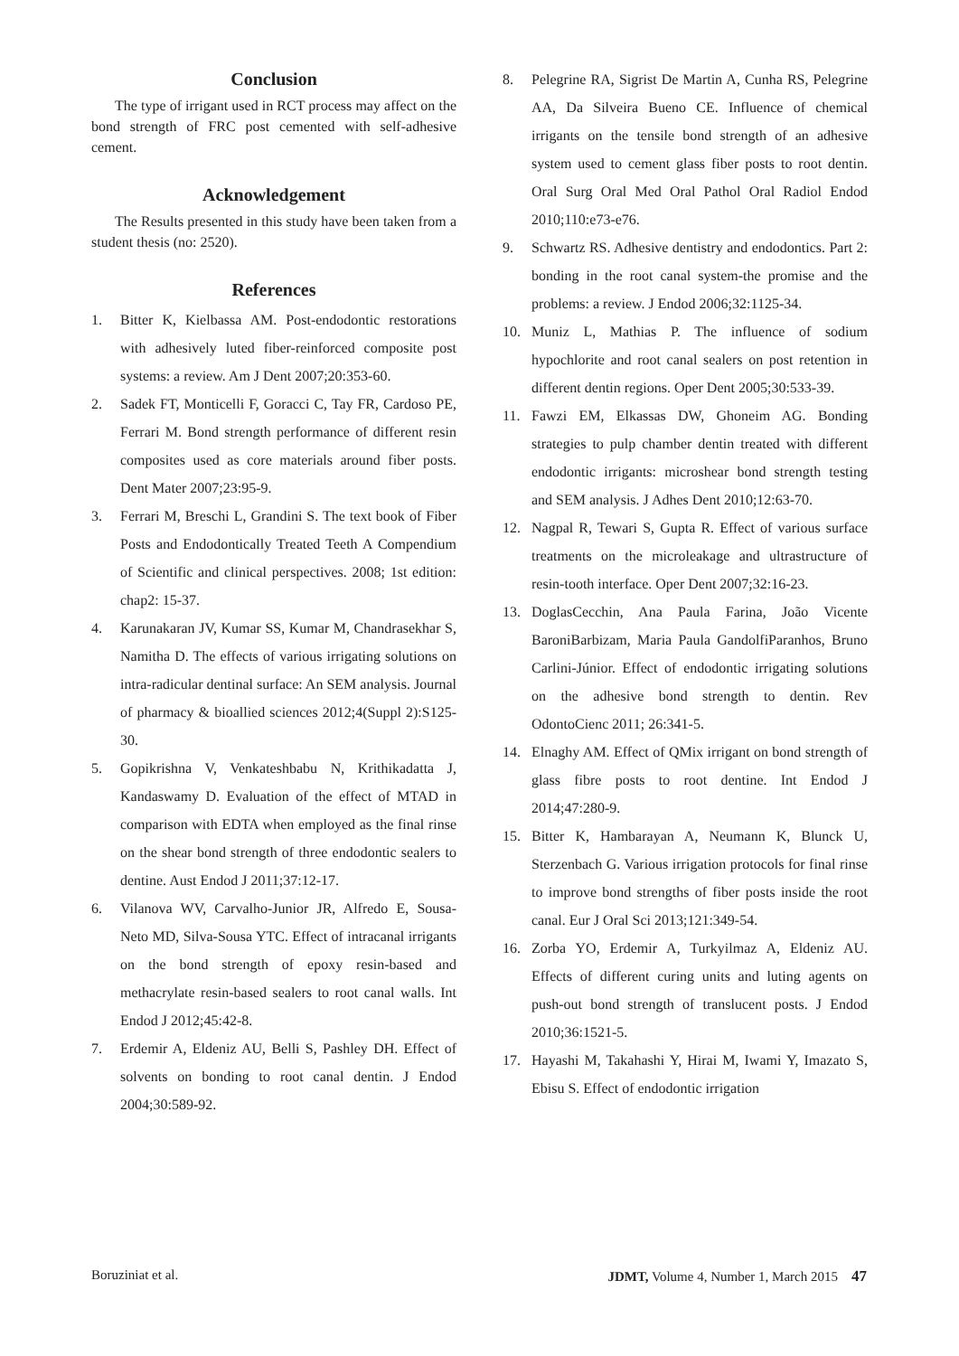Conclusion
The type of irrigant used in RCT process may affect on the bond strength of FRC post cemented with self-adhesive cement.
Acknowledgement
The Results presented in this study have been taken from a student thesis (no: 2520).
References
1. Bitter K, Kielbassa AM. Post-endodontic restorations with adhesively luted fiber-reinforced composite post systems: a review. Am J Dent 2007;20:353-60.
2. Sadek FT, Monticelli F, Goracci C, Tay FR, Cardoso PE, Ferrari M. Bond strength performance of different resin composites used as core materials around fiber posts. Dent Mater 2007;23:95-9.
3. Ferrari M, Breschi L, Grandini S. The text book of Fiber Posts and Endodontically Treated Teeth A Compendium of Scientific and clinical perspectives. 2008; 1st edition: chap2: 15-37.
4. Karunakaran JV, Kumar SS, Kumar M, Chandrasekhar S, Namitha D. The effects of various irrigating solutions on intra-radicular dentinal surface: An SEM analysis. Journal of pharmacy & bioallied sciences 2012;4(Suppl 2):S125-30.
5. Gopikrishna V, Venkateshbabu N, Krithikadatta J, Kandaswamy D. Evaluation of the effect of MTAD in comparison with EDTA when employed as the final rinse on the shear bond strength of three endodontic sealers to dentine. Aust Endod J 2011;37:12-17.
6. Vilanova WV, Carvalho-Junior JR, Alfredo E, Sousa-Neto MD, Silva-Sousa YTC. Effect of intracanal irrigants on the bond strength of epoxy resin-based and methacrylate resin-based sealers to root canal walls. Int Endod J 2012;45:42-8.
7. Erdemir A, Eldeniz AU, Belli S, Pashley DH. Effect of solvents on bonding to root canal dentin. J Endod 2004;30:589-92.
8. Pelegrine RA, Sigrist De Martin A, Cunha RS, Pelegrine AA, Da Silveira Bueno CE. Influence of chemical irrigants on the tensile bond strength of an adhesive system used to cement glass fiber posts to root dentin. Oral Surg Oral Med Oral Pathol Oral Radiol Endod 2010;110:e73-e76.
9. Schwartz RS. Adhesive dentistry and endodontics. Part 2: bonding in the root canal system-the promise and the problems: a review. J Endod 2006;32:1125-34.
10. Muniz L, Mathias P. The influence of sodium hypochlorite and root canal sealers on post retention in different dentin regions. Oper Dent 2005;30:533-39.
11. Fawzi EM, Elkassas DW, Ghoneim AG. Bonding strategies to pulp chamber dentin treated with different endodontic irrigants: microshear bond strength testing and SEM analysis. J Adhes Dent 2010;12:63-70.
12. Nagpal R, Tewari S, Gupta R. Effect of various surface treatments on the microleakage and ultrastructure of resin-tooth interface. Oper Dent 2007;32:16-23.
13. DoglasCecchin, Ana Paula Farina, João Vicente BaroniBarbizam, Maria Paula GandolfiParanhos, Bruno Carlini-Júnior. Effect of endodontic irrigating solutions on the adhesive bond strength to dentin. Rev OdontoCienc 2011; 26:341-5.
14. Elnaghy AM. Effect of QMix irrigant on bond strength of glass fibre posts to root dentine. Int Endod J 2014;47:280-9.
15. Bitter K, Hambarayan A, Neumann K, Blunck U, Sterzenbach G. Various irrigation protocols for final rinse to improve bond strengths of fiber posts inside the root canal. Eur J Oral Sci 2013;121:349-54.
16. Zorba YO, Erdemir A, Turkyilmaz A, Eldeniz AU. Effects of different curing units and luting agents on push-out bond strength of translucent posts. J Endod 2010;36:1521-5.
17. Hayashi M, Takahashi Y, Hirai M, Iwami Y, Imazato S, Ebisu S. Effect of endodontic irrigation
Boruziniat et al. JDMT, Volume 4, Number 1, March 2015 47